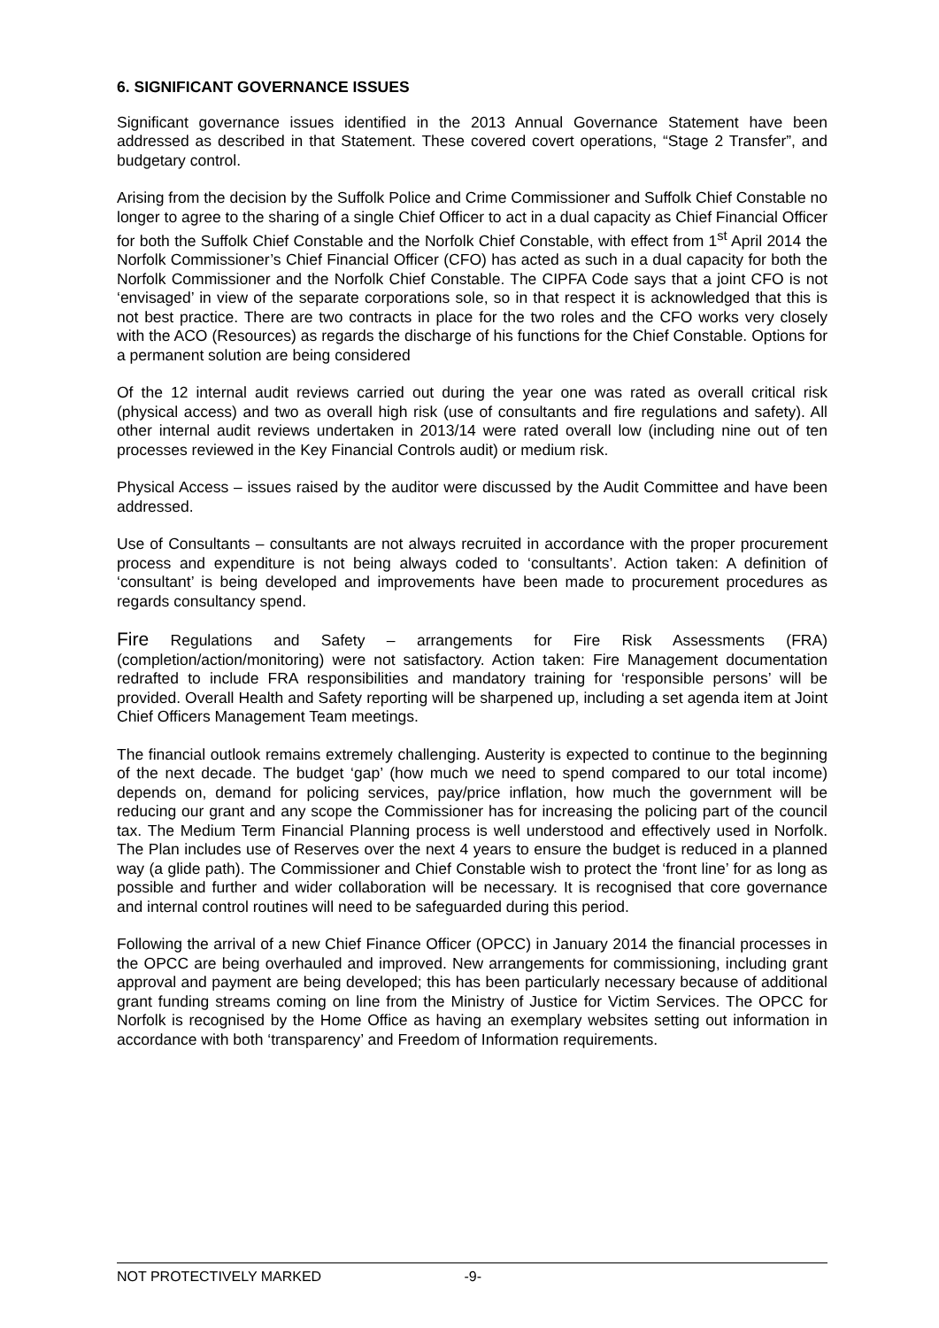6. SIGNIFICANT GOVERNANCE ISSUES
Significant governance issues identified in the 2013 Annual Governance Statement have been addressed as described in that Statement. These covered covert operations, “Stage 2 Transfer”, and budgetary control.
Arising from the decision by the Suffolk Police and Crime Commissioner and Suffolk Chief Constable no longer to agree to the sharing of a single Chief Officer to act in a dual capacity as Chief Financial Officer for both the Suffolk Chief Constable and the Norfolk Chief Constable, with effect from 1<sup>st</sup> April 2014 the Norfolk Commissioner’s Chief Financial Officer (CFO) has acted as such in a dual capacity for both the Norfolk Commissioner and the Norfolk Chief Constable. The CIPFA Code says that a joint CFO is not ‘envisaged’ in view of the separate corporations sole, so in that respect it is acknowledged that this is not best practice. There are two contracts in place for the two roles and the CFO works very closely with the ACO (Resources) as regards the discharge of his functions for the Chief Constable. Options for a permanent solution are being considered
Of the 12 internal audit reviews carried out during the year one was rated as overall critical risk (physical access) and two as overall high risk (use of consultants and fire regulations and safety). All other internal audit reviews undertaken in 2013/14 were rated overall low (including nine out of ten processes reviewed in the Key Financial Controls audit) or medium risk.
Physical Access – issues raised by the auditor were discussed by the Audit Committee and have been addressed.
Use of Consultants – consultants are not always recruited in accordance with the proper procurement process and expenditure is not being always coded to ‘consultants’. Action taken: A definition of ‘consultant’ is being developed and improvements have been made to procurement procedures as regards consultancy spend.
Fire Regulations and Safety – arrangements for Fire Risk Assessments (FRA) (completion/action/monitoring) were not satisfactory. Action taken: Fire Management documentation redrafted to include FRA responsibilities and mandatory training for ‘responsible persons’ will be provided. Overall Health and Safety reporting will be sharpened up, including a set agenda item at Joint Chief Officers Management Team meetings.
The financial outlook remains extremely challenging. Austerity is expected to continue to the beginning of the next decade. The budget ‘gap’ (how much we need to spend compared to our total income) depends on, demand for policing services, pay/price inflation, how much the government will be reducing our grant and any scope the Commissioner has for increasing the policing part of the council tax. The Medium Term Financial Planning process is well understood and effectively used in Norfolk. The Plan includes use of Reserves over the next 4 years to ensure the budget is reduced in a planned way (a glide path). The Commissioner and Chief Constable wish to protect the ‘front line’ for as long as possible and further and wider collaboration will be necessary. It is recognised that core governance and internal control routines will need to be safeguarded during this period.
Following the arrival of a new Chief Finance Officer (OPCC) in January 2014 the financial processes in the OPCC are being overhauled and improved. New arrangements for commissioning, including grant approval and payment are being developed; this has been particularly necessary because of additional grant funding streams coming on line from the Ministry of Justice for Victim Services. The OPCC for Norfolk is recognised by the Home Office as having an exemplary websites setting out information in accordance with both ‘transparency’ and Freedom of Information requirements.
NOT PROTECTIVELY MARKED -9-